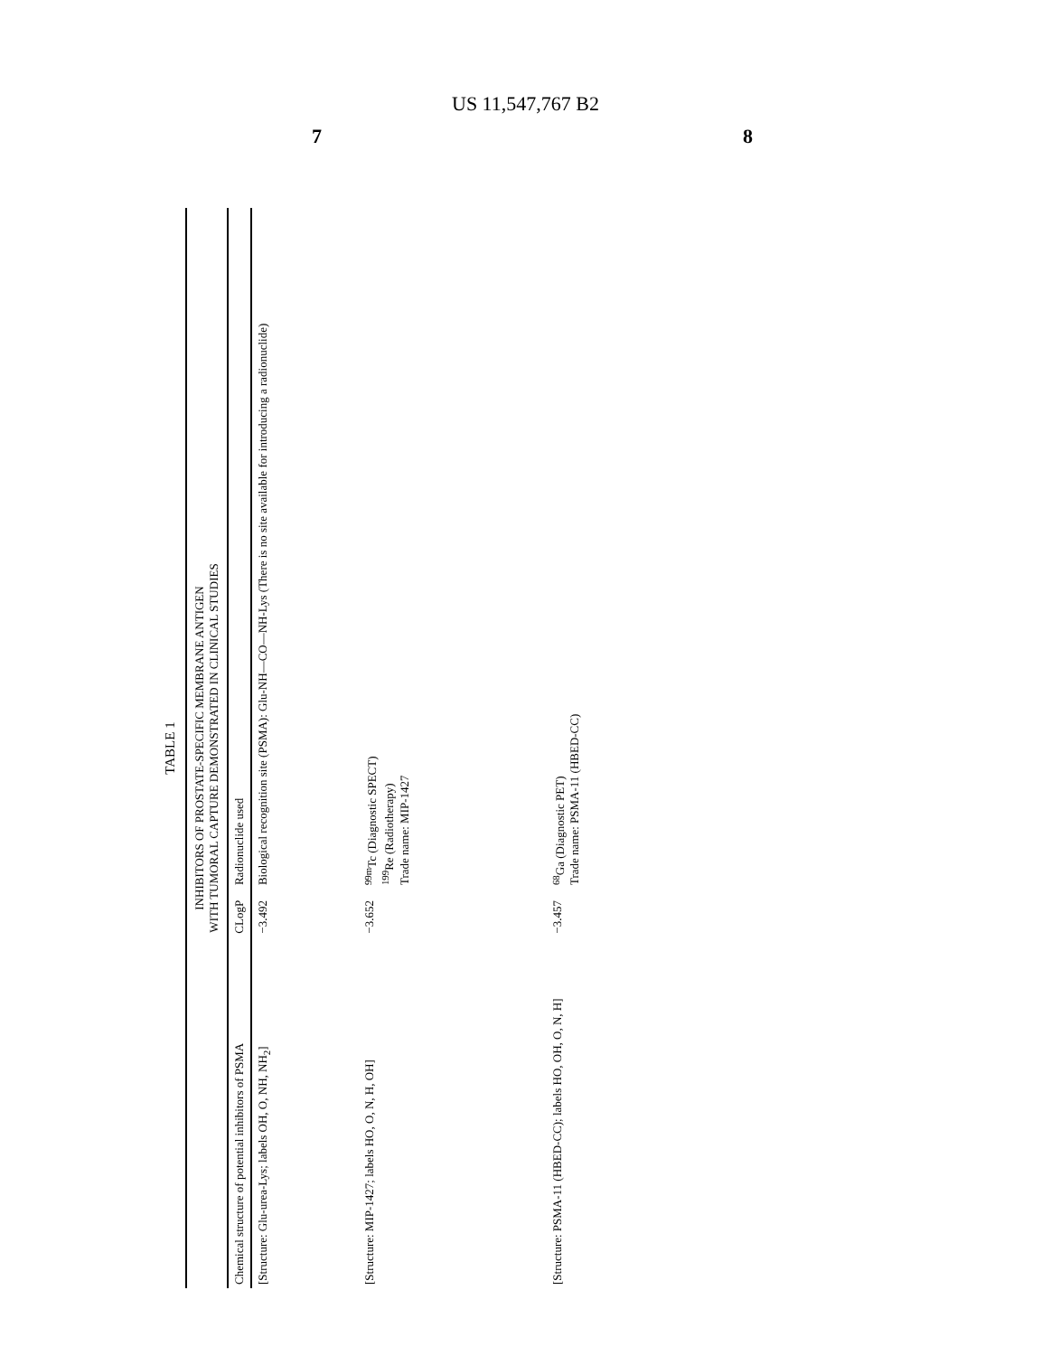US 11,547,767 B2
7 8
TABLE 1
| INHIBITORS OF PROSTATE-SPECIFIC MEMBRANE ANTIGEN WITH TUMORAL CAPTURE DEMONSTRATED IN CLINICAL STUDIES | | |
| Chemical structure of potential inhibitors of PSMA | CLogP | Radionuclide used |
| [Structure: Glu-urea-Lys; labels OH, O, NH, NH<sub>2</sub>] | −3.492 | Biological recognition site (PSMA): Glu-NH—CO—NH-Lys (There is no site available for introducing a radionuclide) |
| [Structure: MIP-1427; labels HO, O, N, H, OH] | −3.652 | <sup>99m</sup>Tc (Diagnostic SPECT) <sup>199</sup>Re (Radiotherapy) Trade name: MIP-1427 |
| [Structure: PSMA-11 (HBED-CC); labels HO, OH, O, N, H] | −3.457 | <sup>68</sup>Ga (Diagnostic PET) Trade name: PSMA-11 (HBED-CC) |